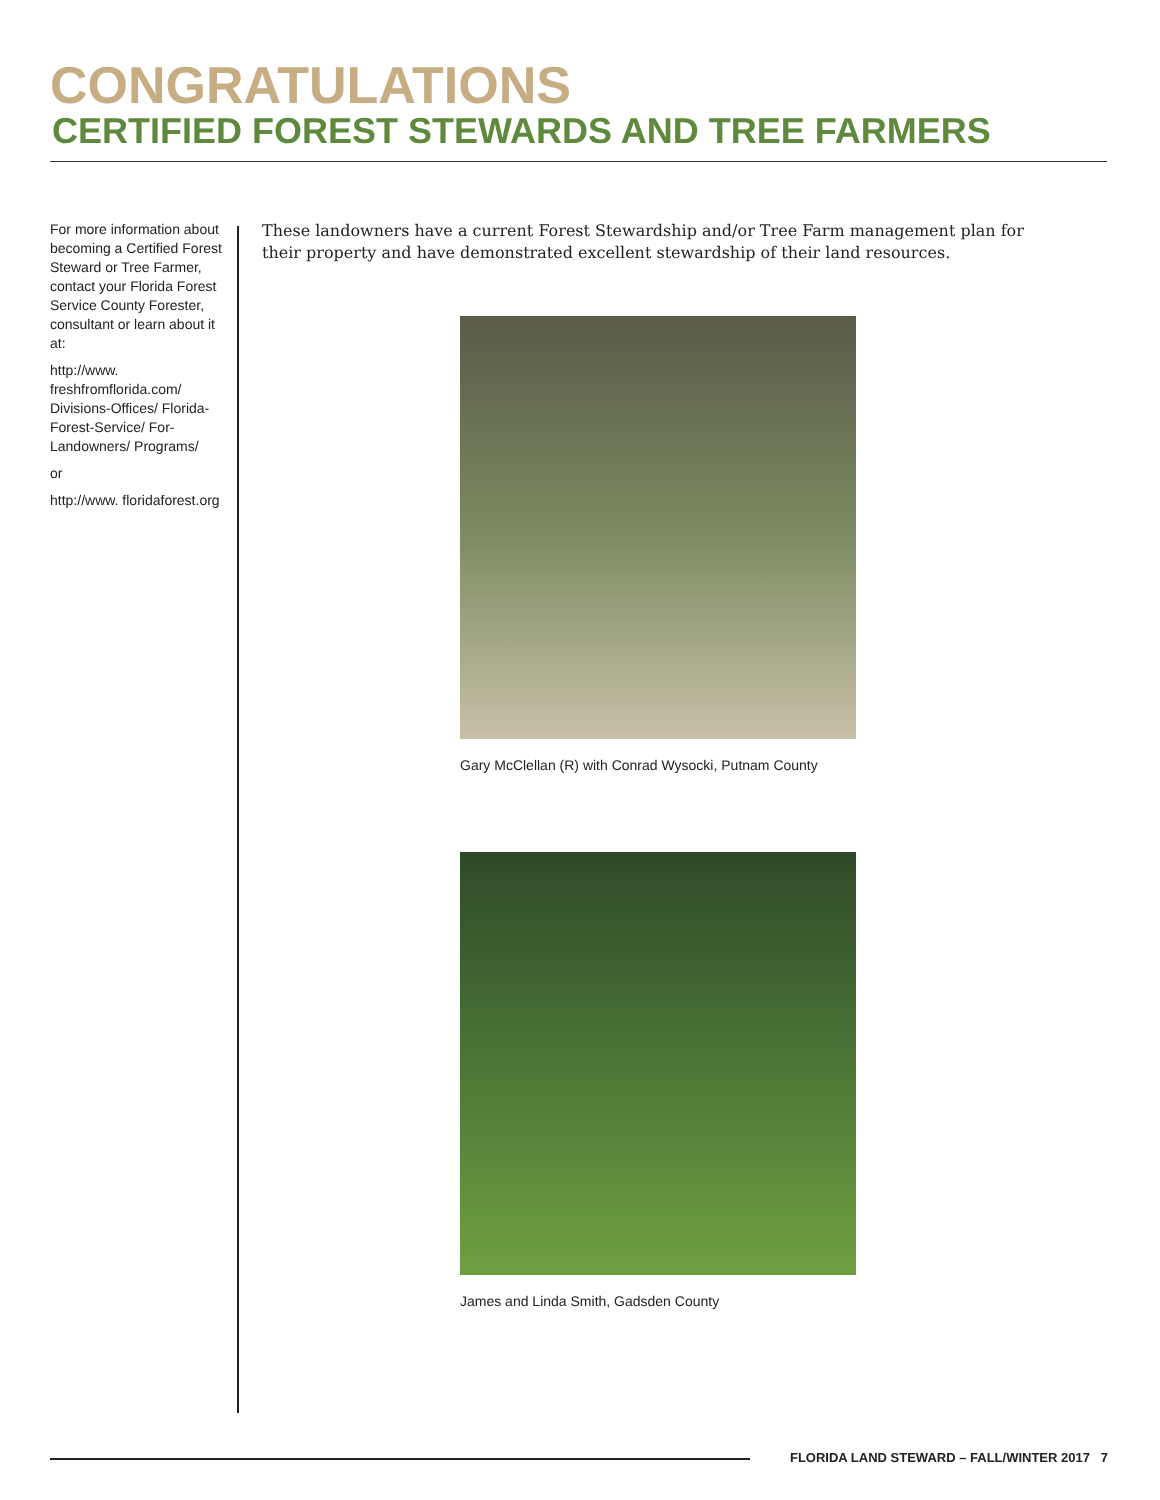CONGRATULATIONS
CERTIFIED FOREST STEWARDS AND TREE FARMERS
For more information about becoming a Certified Forest Steward or Tree Farmer, contact your Florida Forest Service County Forester, consultant or learn about it at:
http://www. freshfromflorida.com/ Divisions-Offices/ Florida-Forest-Service/ For-Landowners/ Programs/
or
http://www. floridaforest.org
These landowners have a current Forest Stewardship and/or Tree Farm management plan for their property and have demonstrated excellent stewardship of their land resources.
Gary McClellan (R) with Conrad Wysocki, Putnam County
James and Linda Smith, Gadsden County
FLORIDA LAND STEWARD – FALL/WINTER 2017 7